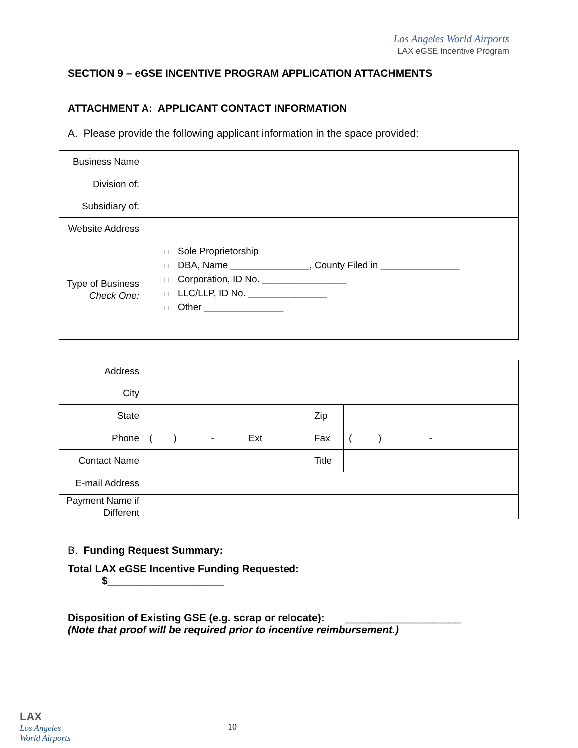Los Angeles World Airports
LAX eGSE Incentive Program
SECTION 9 – eGSE INCENTIVE PROGRAM APPLICATION ATTACHMENTS
ATTACHMENT A: APPLICANT CONTACT INFORMATION
A. Please provide the following applicant information in the space provided:
| Business Name | |
| Division of: | |
| Subsidiary of: | |
| Website Address | |
| Type of Business Check One: | □ Sole Proprietorship □ DBA, Name _______________, County Filed in _______________ □ Corporation, ID No. ________________ □ LLC/LLP, ID No. _______________ □ Other _______________ |
| Address | | | |
| City | | | |
| State | | Zip | |
| Phone | ( ) - Ext | Fax | ( ) - |
| Contact Name | | Title | |
| E-mail Address | | | |
| Payment Name if Different | | | |
B. Funding Request Summary:
Total LAX eGSE Incentive Funding Requested:
$____________________
Disposition of Existing GSE (e.g. scrap or relocate): ____________________
(Note that proof will be required prior to incentive reimbursement.)
LAX
Los Angeles
World Airports
10